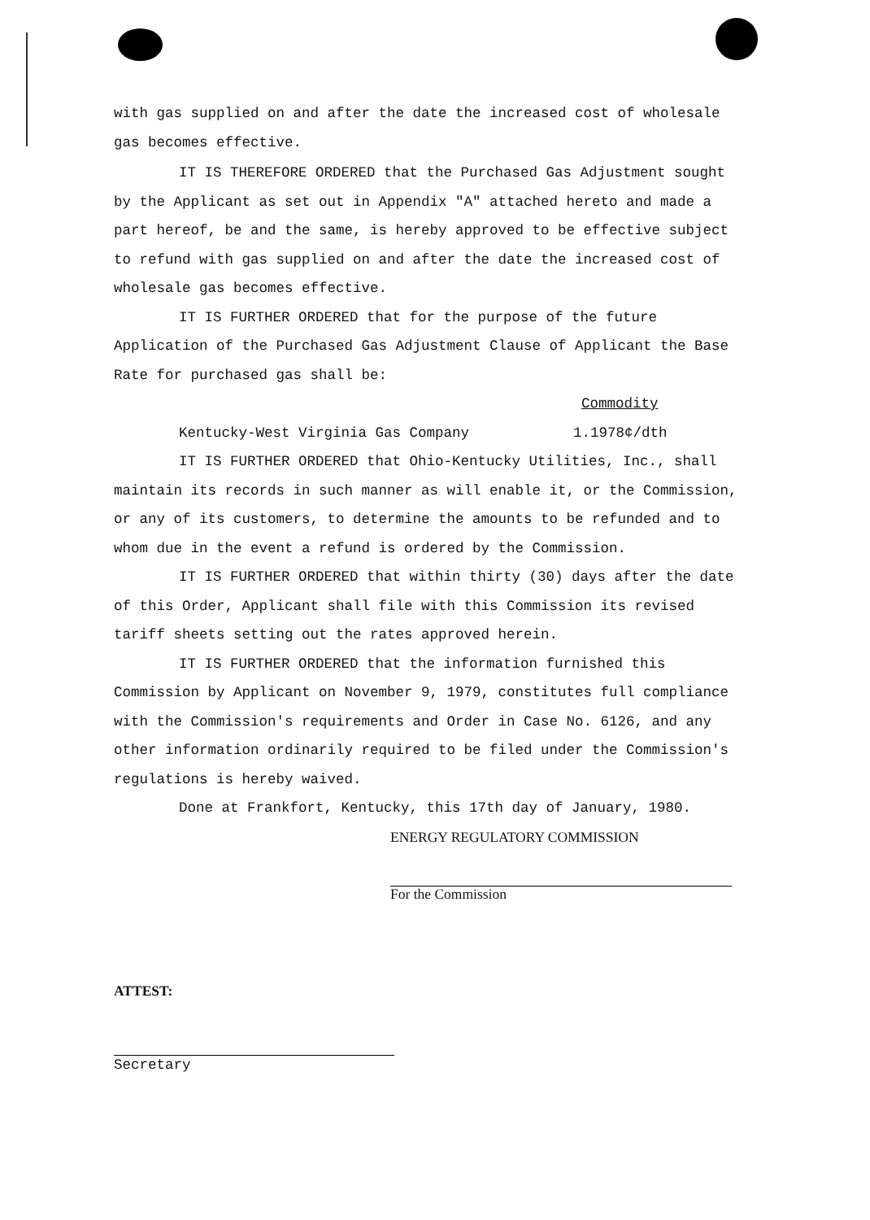with gas supplied on and after the date the increased cost of wholesale gas becomes effective.
IT IS THEREFORE ORDERED that the Purchased Gas Adjustment sought by the Applicant as set out in Appendix "A" attached hereto and made a part hereof, be and the same, is hereby approved to be effective subject to refund with gas supplied on and after the date the increased cost of wholesale gas becomes effective.
IT IS FURTHER ORDERED that for the purpose of the future Application of the Purchased Gas Adjustment Clause of Applicant the Base Rate for purchased gas shall be:
Commodity
Kentucky-West Virginia Gas Company 1.1978¢/dth
IT IS FURTHER ORDERED that Ohio-Kentucky Utilities, Inc., shall maintain its records in such manner as will enable it, or the Commission, or any of its customers, to determine the amounts to be refunded and to whom due in the event a refund is ordered by the Commission.
IT IS FURTHER ORDERED that within thirty (30) days after the date of this Order, Applicant shall file with this Commission its revised tariff sheets setting out the rates approved herein.
IT IS FURTHER ORDERED that the information furnished this Commission by Applicant on November 9, 1979, constitutes full compliance with the Commission's requirements and Order in Case No. 6126, and any other information ordinarily required to be filed under the Commission's regulations is hereby waived.
Done at Frankfort, Kentucky, this 17th day of January, 1980.
ENERGY REGULATORY COMMISSION
For the Commission
ATTEST:
Secretary